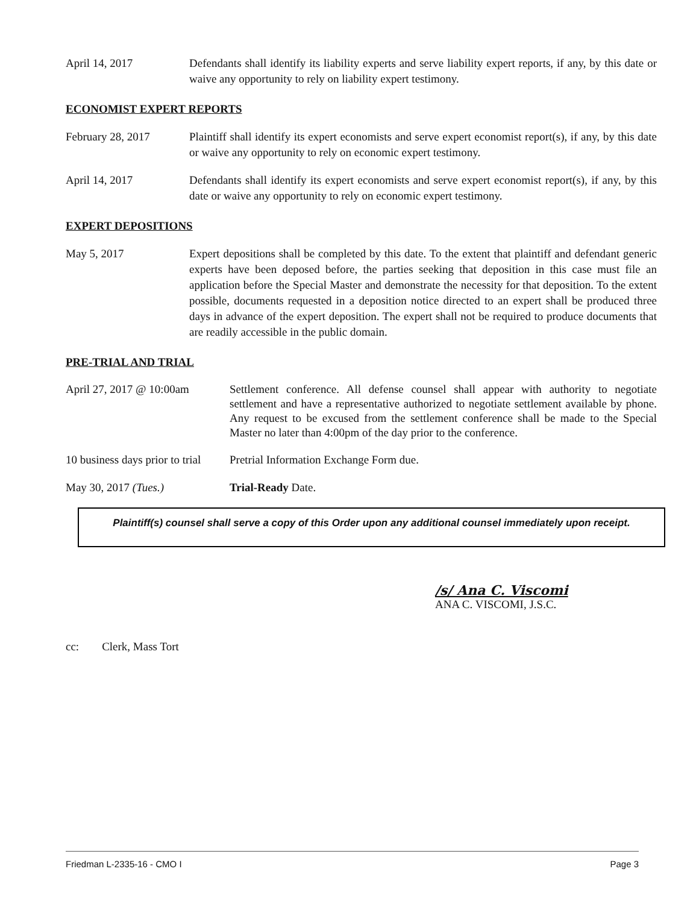April 14, 2017 Defendants shall identify its liability experts and serve liability expert reports, if any, by this date or waive any opportunity to rely on liability expert testimony.
ECONOMIST EXPERT REPORTS
February 28, 2017 Plaintiff shall identify its expert economists and serve expert economist report(s), if any, by this date or waive any opportunity to rely on economic expert testimony.
April 14, 2017 Defendants shall identify its expert economists and serve expert economist report(s), if any, by this date or waive any opportunity to rely on economic expert testimony.
EXPERT DEPOSITIONS
May 5, 2017 Expert depositions shall be completed by this date. To the extent that plaintiff and defendant generic experts have been deposed before, the parties seeking that deposition in this case must file an application before the Special Master and demonstrate the necessity for that deposition. To the extent possible, documents requested in a deposition notice directed to an expert shall be produced three days in advance of the expert deposition. The expert shall not be required to produce documents that are readily accessible in the public domain.
PRE-TRIAL AND TRIAL
April 27, 2017 @ 10:00am
Settlement conference. All defense counsel shall appear with authority to negotiate settlement and have a representative authorized to negotiate settlement available by phone. Any request to be excused from the settlement conference shall be made to the Special Master no later than 4:00pm of the day prior to the conference.
10 business days prior to trial
Pretrial Information Exchange Form due.
May 30, 2017 (Tues.) Trial-Ready Date.
Plaintiff(s) counsel shall serve a copy of this Order upon any additional counsel immediately upon receipt.
/s/ Ana C. Viscomi
ANA C. VISCOMI, J.S.C.
cc: Clerk, Mass Tort
Friedman L-2335-16 - CMO I Page 3